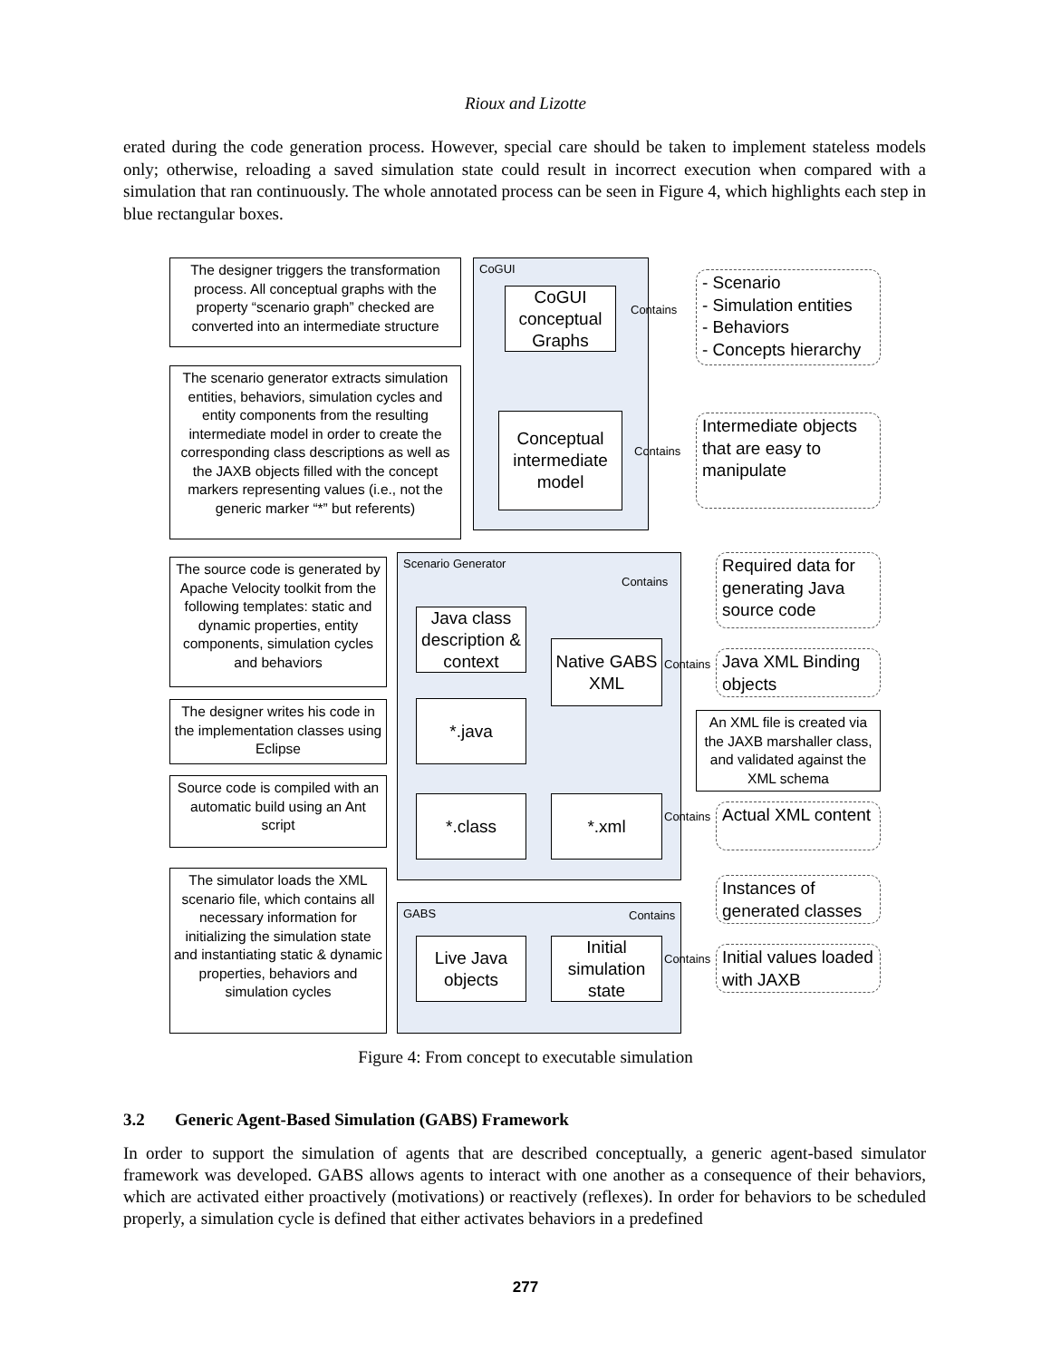Rioux and Lizotte
erated during the code generation process. However, special care should be taken to implement stateless models only; otherwise, reloading a saved simulation state could result in incorrect execution when compared with a simulation that ran continuously. The whole annotated process can be seen in Figure 4, which highlights each step in blue rectangular boxes.
CoGUI
Scenario Generator
GABS
The designer triggers the transformation process. All conceptual graphs with the property “scenario graph” checked are converted into an intermediate structure
The scenario generator extracts simulation entities, behaviors, simulation cycles and entity components from the resulting intermediate model in order to create the corresponding class descriptions as well as the JAXB objects filled with the concept markers representing values (i.e., not the generic marker “*” but referents)
The source code is generated by Apache Velocity toolkit from the following templates: static and dynamic properties, entity components, simulation cycles and behaviors
The designer writes his code in the implementation classes using Eclipse
Source code is compiled with an automatic build using an Ant script
The simulator loads the XML scenario file, which contains all necessary information for initializing the simulation state and instantiating static & dynamic properties, behaviors and simulation cycles
CoGUI conceptual Graphs
Conceptual intermediate model
Java class description & context
Native GABS XML
*.java
*.class *.xml
Live Java objects
Initial simulation state
An XML file is created via the JAXB marshaller class, and validated against the XML schema
Contains
Contains
Contains
Contains
Contains
Contains
Contains
- Scenario
- Simulation entities
- Behaviors
- Concepts hierarchy
Intermediate objects that are easy to manipulate
Required data for generating Java source code
Java XML Binding objects
Actual XML content
Instances of generated classes
Initial values loaded with JAXB
Figure 4: From concept to executable simulation
3.2 Generic Agent-Based Simulation (GABS) Framework
In order to support the simulation of agents that are described conceptually, a generic agent-based simulator framework was developed. GABS allows agents to interact with one another as a consequence of their behaviors, which are activated either proactively (motivations) or reactively (reflexes). In order for behaviors to be scheduled properly, a simulation cycle is defined that either activates behaviors in a predefined
277